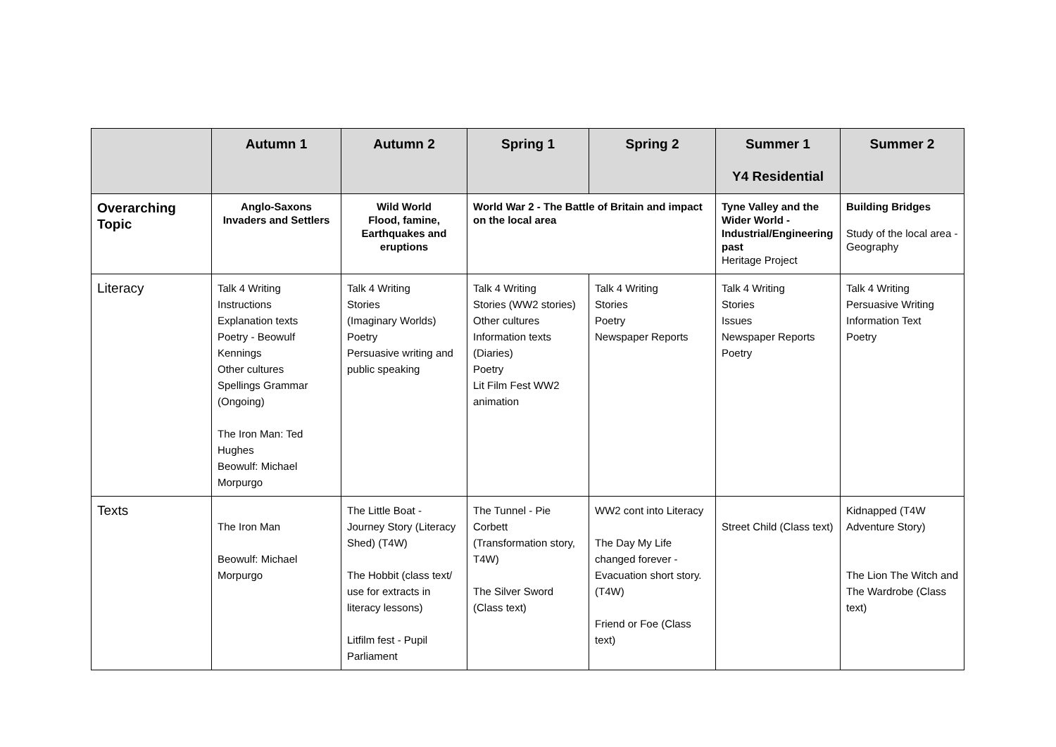| | Autumn 1 | Autumn 2 | Spring 1 | Spring 2 | Summer 1 Y4 Residential | Summer 2 |
| --- | --- | --- | --- | --- | --- | --- |
| Overarching Topic | Anglo-Saxons Invaders and Settlers | Wild World Flood, famine, Earthquakes and eruptions | World War 2 - The Battle of Britain and impact on the local area | | Tyne Valley and the Wider World - Industrial/Engineering past Heritage Project | Building Bridges Study of the local area - Geography |
| Literacy | Talk 4 Writing Instructions Explanation texts Poetry - Beowulf Kennings Other cultures Spellings Grammar (Ongoing) The Iron Man: Ted Hughes Beowulf: Michael Morpurgo | Talk 4 Writing Stories (Imaginary Worlds) Poetry Persuasive writing and public speaking | Talk 4 Writing Stories (WW2 stories) Other cultures Information texts (Diaries) Poetry Lit Film Fest WW2 animation | Talk 4 Writing Stories Poetry Newspaper Reports | Talk 4 Writing Stories Issues Newspaper Reports Poetry | Talk 4 Writing Persuasive Writing Information Text Poetry |
| Texts | The Iron Man Beowulf: Michael Morpurgo | The Little Boat - Journey Story (Literacy Shed) (T4W) The Hobbit (class text/ use for extracts in literacy lessons) Litfilm fest - Pupil Parliament | The Tunnel - Pie Corbett (Transformation story, T4W) The Silver Sword (Class text) | WW2 cont into Literacy The Day My Life changed forever - Evacuation short story. (T4W) Friend or Foe (Class text) | Street Child (Class text) | Kidnapped (T4W Adventure Story) The Lion The Witch and The Wardrobe (Class text) |